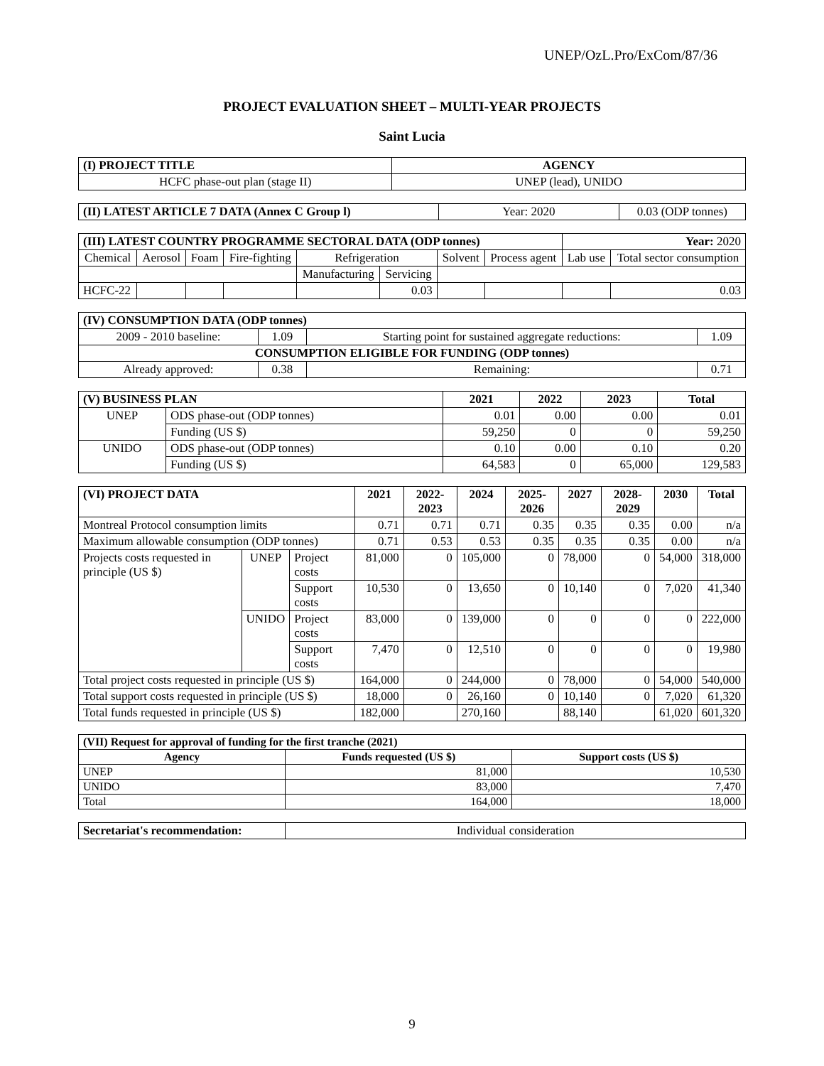UNEP/OzL.Pro/ExCom/87/36
PROJECT EVALUATION SHEET – MULTI-YEAR PROJECTS
Saint Lucia
| (I) PROJECT TITLE | AGENCY |
| --- | --- |
| HCFC phase-out plan (stage II) | UNEP (lead), UNIDO |
| (II) LATEST ARTICLE 7 DATA (Annex C Group l) | Year: 2020 | 0.03 (ODP tonnes) |
| (III) LATEST COUNTRY PROGRAMME SECTORAL DATA (ODP tonnes) | | | | | | | | Year: 2020 | |
| Chemical | Aerosol | Foam | Fire-fighting | Refrigeration | | Solvent | Process agent | Lab use | Total sector consumption |
| | | | | Manufacturing | Servicing | | | | |
| HCFC-22 | | | | | 0.03 | | | | 0.03 |
| (IV) CONSUMPTION DATA (ODP tonnes) | | | |
| 2009 - 2010 baseline: | 1.09 | Starting point for sustained aggregate reductions: | 1.09 |
| CONSUMPTION ELIGIBLE FOR FUNDING (ODP tonnes) | | | |
| Already approved: | 0.38 | Remaining: | 0.71 |
| (V) BUSINESS PLAN | | 2021 | 2022 | 2023 | Total |
| --- | --- | --- | --- | --- | --- |
| UNEP | ODS phase-out (ODP tonnes) | 0.01 | 0.00 | 0.00 | 0.01 |
| | Funding (US $) | 59,250 | 0 | 0 | 59,250 |
| UNIDO | ODS phase-out (ODP tonnes) | 0.10 | 0.00 | 0.10 | 0.20 |
| | Funding (US $) | 64,583 | 0 | 65,000 | 129,583 |
| (VI) PROJECT DATA | | | 2021 | 2022-2023 | 2024 | 2025-2026 | 2027 | 2028-2029 | 2030 | Total |
| --- | --- | --- | --- | --- | --- | --- | --- | --- | --- | --- |
| Montreal Protocol consumption limits | | | 0.71 | 0.71 | 0.71 | 0.35 | 0.35 | 0.35 | 0.00 | n/a |
| Maximum allowable consumption (ODP tonnes) | | | 0.71 | 0.53 | 0.53 | 0.35 | 0.35 | 0.35 | 0.00 | n/a |
| Projects costs requested in principle (US $) | UNEP | Project costs | 81,000 | 0 | 105,000 | 0 | 78,000 | 0 | 54,000 | 318,000 |
| | | Support costs | 10,530 | 0 | 13,650 | 0 | 10,140 | 0 | 7,020 | 41,340 |
| | UNIDO | Project costs | 83,000 | 0 | 139,000 | 0 | 0 | 0 | 0 | 222,000 |
| | | Support costs | 7,470 | 0 | 12,510 | 0 | 0 | 0 | 0 | 19,980 |
| Total project costs requested in principle (US $) | | | 164,000 | 0 | 244,000 | 0 | 78,000 | 0 | 54,000 | 540,000 |
| Total support costs requested in principle (US $) | | | 18,000 | 0 | 26,160 | 0 | 10,140 | 0 | 7,020 | 61,320 |
| Total funds requested in principle (US $) | | | 182,000 | | 270,160 | | 88,140 | | 61,020 | 601,320 |
| (VII) Request for approval of funding for the first tranche (2021) | | |
| Agency | Funds requested (US $) | Support costs (US $) |
| UNEP | 81,000 | 10,530 |
| UNIDO | 83,000 | 7,470 |
| Total | 164,000 | 18,000 |
| Secretariat's recommendation: | Individual consideration |
9